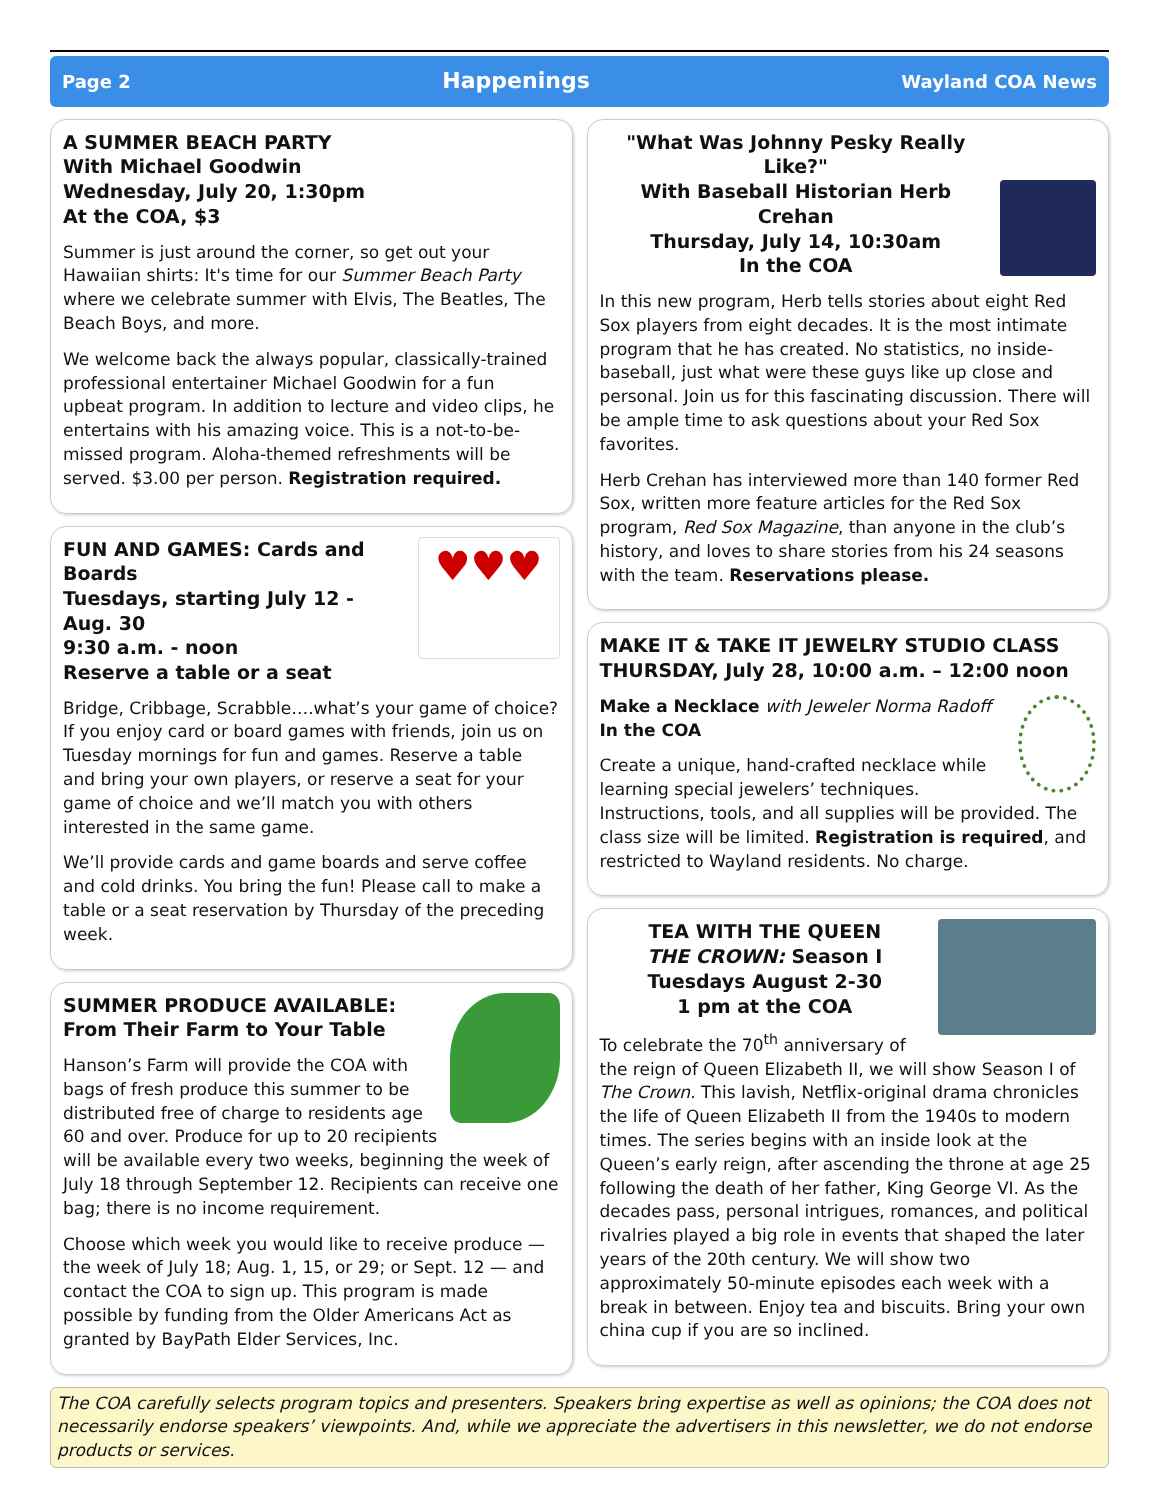Page 2 Happenings Wayland COA News
A SUMMER BEACH PARTY
With Michael Goodwin
Wednesday, July 20, 1:30pm
At the COA, $3
Summer is just around the corner, so get out your Hawaiian shirts: It's time for our Summer Beach Party where we celebrate summer with Elvis, The Beatles, The Beach Boys, and more.
We welcome back the always popular, classically-trained professional entertainer Michael Goodwin for a fun upbeat program. In addition to lecture and video clips, he entertains with his amazing voice. This is a not-to-be-missed program. Aloha-themed refreshments will be served. $3.00 per person. Registration required.
♥♥♥
FUN AND GAMES: Cards and Boards
Tuesdays, starting July 12 - Aug. 30
9:30 a.m. - noon
Reserve a table or a seat
Bridge, Cribbage, Scrabble….what’s your game of choice? If you enjoy card or board games with friends, join us on Tuesday mornings for fun and games. Reserve a table and bring your own players, or reserve a seat for your game of choice and we’ll match you with others interested in the same game.
We’ll provide cards and game boards and serve coffee and cold drinks. You bring the fun! Please call to make a table or a seat reservation by Thursday of the preceding week.
SUMMER PRODUCE AVAILABLE:
From Their Farm to Your Table
Hanson’s Farm will provide the COA with bags of fresh produce this summer to be distributed free of charge to residents age 60 and over. Produce for up to 20 recipients will be available every two weeks, beginning the week of July 18 through September 12. Recipients can receive one bag; there is no income requirement.
Choose which week you would like to receive produce — the week of July 18; Aug. 1, 15, or 29; or Sept. 12 — and contact the COA to sign up. This program is made possible by funding from the Older Americans Act as granted by BayPath Elder Services, Inc.
"What Was Johnny Pesky Really Like?"
With Baseball Historian Herb Crehan
Thursday, July 14, 10:30am
In the COA
In this new program, Herb tells stories about eight Red Sox players from eight decades. It is the most intimate program that he has created. No statistics, no inside-baseball, just what were these guys like up close and personal. Join us for this fascinating discussion. There will be ample time to ask questions about your Red Sox favorites.
Herb Crehan has interviewed more than 140 former Red Sox, written more feature articles for the Red Sox program, Red Sox Magazine, than anyone in the club’s history, and loves to share stories from his 24 seasons with the team. Reservations please.
MAKE IT & TAKE IT JEWELRY STUDIO CLASS
THURSDAY, July 28, 10:00 a.m. – 12:00 noon
Make a Necklace with Jeweler Norma Radoff
In the COA
Create a unique, hand-crafted necklace while learning special jewelers’ techniques. Instructions, tools, and all supplies will be provided. The class size will be limited. Registration is required, and restricted to Wayland residents. No charge.
TEA WITH THE QUEEN
THE CROWN: Season I
Tuesdays August 2-30
1 pm at the COA
To celebrate the 70<sup>th</sup> anniversary of the reign of Queen Elizabeth II, we will show Season I of The Crown. This lavish, Netflix-original drama chronicles the life of Queen Elizabeth II from the 1940s to modern times. The series begins with an inside look at the Queen’s early reign, after ascending the throne at age 25 following the death of her father, King George VI. As the decades pass, personal intrigues, romances, and political rivalries played a big role in events that shaped the later years of the 20th century. We will show two approximately 50-minute episodes each week with a break in between. Enjoy tea and biscuits. Bring your own china cup if you are so inclined.
The COA carefully selects program topics and presenters. Speakers bring expertise as well as opinions; the COA does not necessarily endorse speakers’ viewpoints. And, while we appreciate the advertisers in this newsletter, we do not endorse products or services.